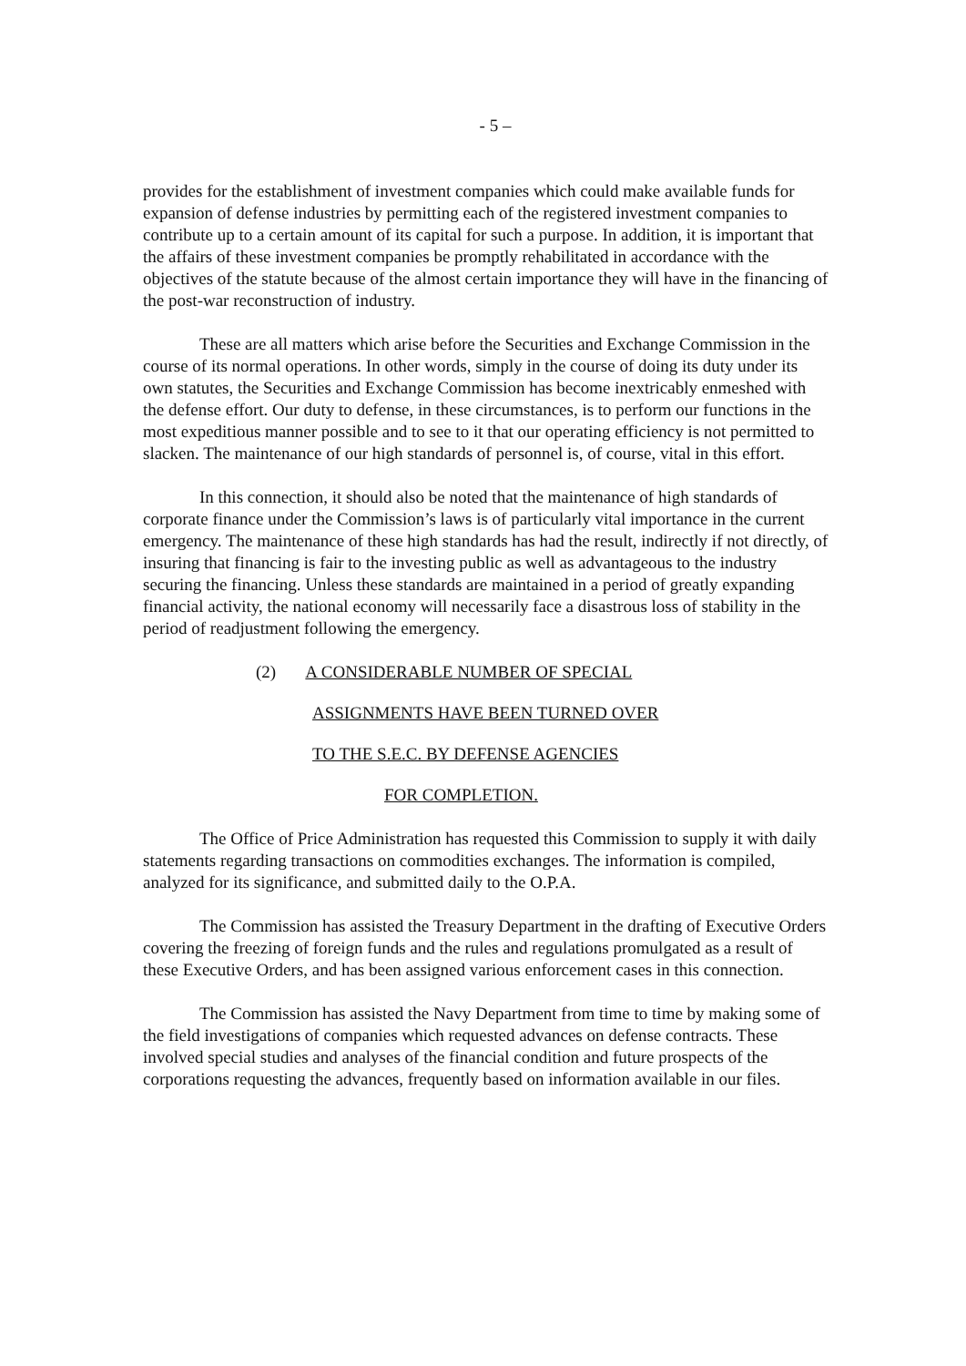- 5 –
provides for the establishment of investment companies which could make available funds for expansion of defense industries by permitting each of the registered investment companies to contribute up to a certain amount of its capital for such a purpose. In addition, it is important that the affairs of these investment companies be promptly rehabilitated in accordance with the objectives of the statute because of the almost certain importance they will have in the financing of the post-war reconstruction of industry.
These are all matters which arise before the Securities and Exchange Commission in the course of its normal operations. In other words, simply in the course of doing its duty under its own statutes, the Securities and Exchange Commission has become inextricably enmeshed with the defense effort. Our duty to defense, in these circumstances, is to perform our functions in the most expeditious manner possible and to see to it that our operating efficiency is not permitted to slacken. The maintenance of our high standards of personnel is, of course, vital in this effort.
In this connection, it should also be noted that the maintenance of high standards of corporate finance under the Commission’s laws is of particularly vital importance in the current emergency. The maintenance of these high standards has had the result, indirectly if not directly, of insuring that financing is fair to the investing public as well as advantageous to the industry securing the financing. Unless these standards are maintained in a period of greatly expanding financial activity, the national economy will necessarily face a disastrous loss of stability in the period of readjustment following the emergency.
(2) A CONSIDERABLE NUMBER OF SPECIAL
ASSIGNMENTS HAVE BEEN TURNED OVER
TO THE S.E.C. BY DEFENSE AGENCIES
FOR COMPLETION.
The Office of Price Administration has requested this Commission to supply it with daily statements regarding transactions on commodities exchanges. The information is compiled, analyzed for its significance, and submitted daily to the O.P.A.
The Commission has assisted the Treasury Department in the drafting of Executive Orders covering the freezing of foreign funds and the rules and regulations promulgated as a result of these Executive Orders, and has been assigned various enforcement cases in this connection.
The Commission has assisted the Navy Department from time to time by making some of the field investigations of companies which requested advances on defense contracts. These involved special studies and analyses of the financial condition and future prospects of the corporations requesting the advances, frequently based on information available in our files.